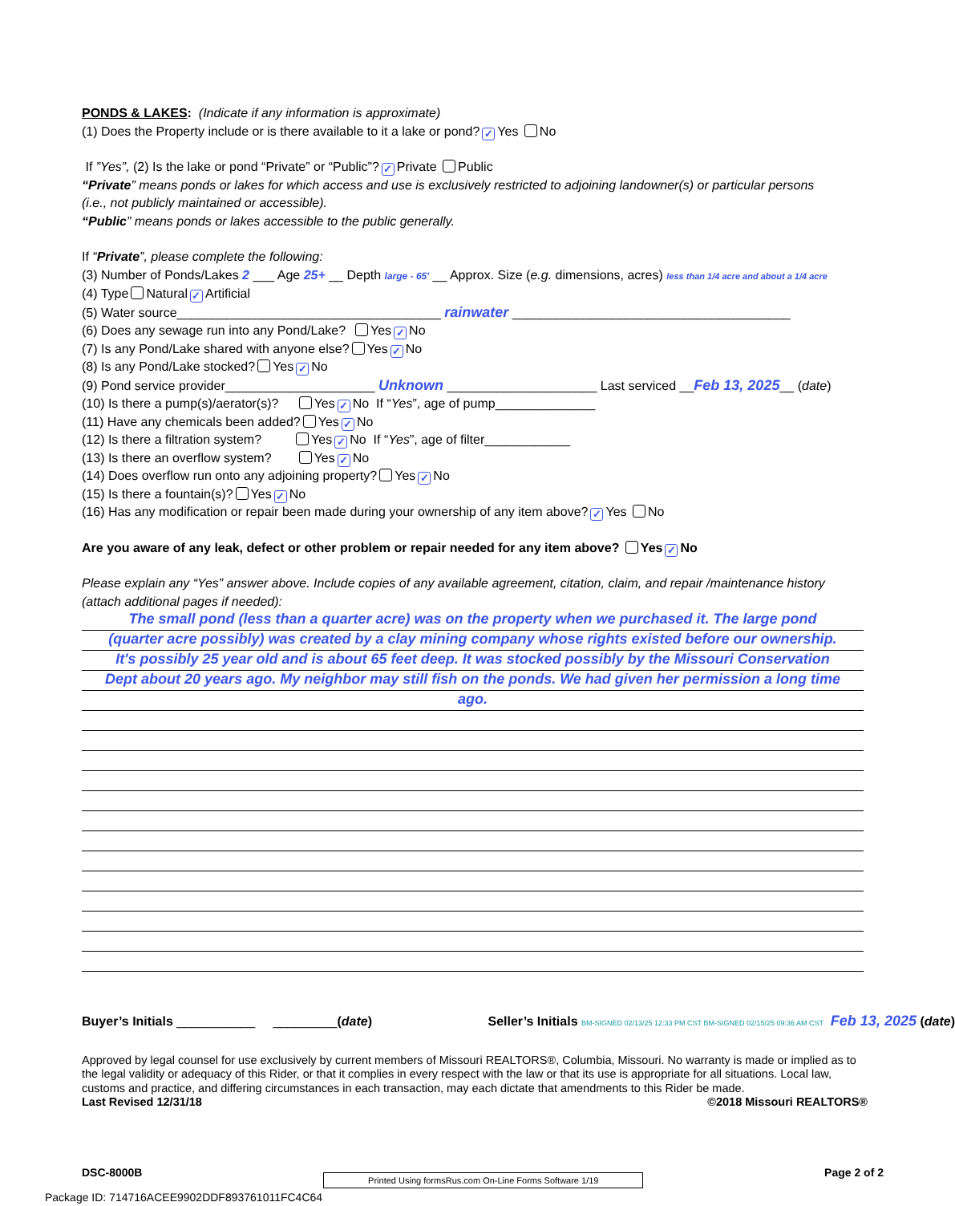PONDS & LAKES: (Indicate if any information is approximate)
(1) Does the Property include or is there available to it a lake or pond? ✓ Yes No
If ”Yes”, (2) Is the lake or pond “Private” or “Public”? ✓ Private Public
“Private” means ponds or lakes for which access and use is exclusively restricted to adjoining landowner(s) or particular persons
(i.e., not publicly maintained or accessible).
“Public” means ponds or lakes accessible to the public generally.
If “Private”, please complete the following:
(3) Number of Ponds/Lakes 2 ___ Age 25+ __ Depth large - 65' __ Approx. Size (e.g. dimensions, acres) less than 1/4 acre and about a 1/4 acre
(4) Type Natural ✓ Artificial
(5) Water source_____________________________________ rainwater _______________________________________
(6) Does any sewage run into any Pond/Lake? Yes ✓ No
(7) Is any Pond/Lake shared with anyone else? Yes ✓ No
(8) Is any Pond/Lake stocked? Yes ✓ No
(9) Pond service provider_____________________ Unknown _____________________ Last serviced __Feb 13, 2025__ (date)
(10) Is there a pump(s)/aerator(s)? Yes ✓ No If “Yes”, age of pump______________
(11) Have any chemicals been added? Yes ✓ No
(12) Is there a filtration system? Yes ✓ No If “Yes”, age of filter____________
(13) Is there an overflow system? Yes ✓ No
(14) Does overflow run onto any adjoining property? Yes ✓ No
(15) Is there a fountain(s)? Yes ✓ No
(16) Has any modification or repair been made during your ownership of any item above? ✓ Yes No
Are you aware of any leak, defect or other problem or repair needed for any item above? Yes ✓ No
Please explain any “Yes” answer above. Include copies of any available agreement, citation, claim, and repair /maintenance history
(attach additional pages if needed):
The small pond (less than a quarter acre) was on the property when we purchased it. The large pond
(quarter acre possibly) was created by a clay mining company whose rights existed before our ownership.
It's possibly 25 year old and is about 65 feet deep. It was stocked possibly by the Missouri Conservation
Dept about 20 years ago. My neighbor may still fish on the ponds. We had given her permission a long time
ago.
Buyer’s Initials ___________ _________(date) Seller’s Initials BM-SIGNED 02/13/25 12:33 PM CST BM-SIGNED 02/15/25 09:36 AM CST Feb 13, 2025 (date)
Approved by legal counsel for use exclusively by current members of Missouri REALTORS®, Columbia, Missouri. No warranty is made or implied as to the legal validity or adequacy of this Rider, or that it complies in every respect with the law or that its use is appropriate for all situations. Local law, customs and practice, and differing circumstances in each transaction, may each dictate that amendments to this Rider be made.
Last Revised 12/31/18 ©2018 Missouri REALTORS®
DSC-8000B Printed Using formsRus.com On-Line Forms Software 1/19 Page 2 of 2
Package ID: 714716ACEE9902DDF893761011FC4C64